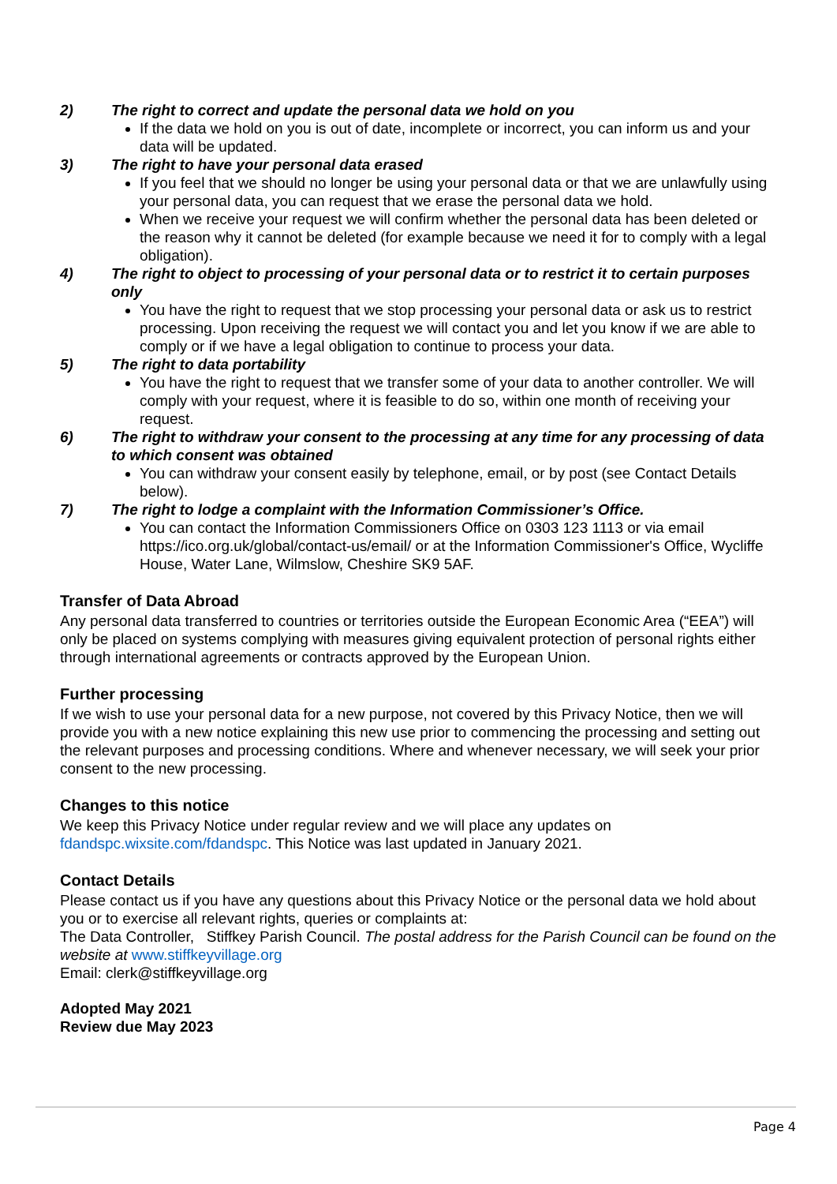2) The right to correct and update the personal data we hold on you
If the data we hold on you is out of date, incomplete or incorrect, you can inform us and your data will be updated.
3) The right to have your personal data erased
If you feel that we should no longer be using your personal data or that we are unlawfully using your personal data, you can request that we erase the personal data we hold.
When we receive your request we will confirm whether the personal data has been deleted or the reason why it cannot be deleted (for example because we need it for to comply with a legal obligation).
4) The right to object to processing of your personal data or to restrict it to certain purposes only
You have the right to request that we stop processing your personal data or ask us to restrict processing. Upon receiving the request we will contact you and let you know if we are able to comply or if we have a legal obligation to continue to process your data.
5) The right to data portability
You have the right to request that we transfer some of your data to another controller. We will comply with your request, where it is feasible to do so, within one month of receiving your request.
6) The right to withdraw your consent to the processing at any time for any processing of data to which consent was obtained
You can withdraw your consent easily by telephone, email, or by post (see Contact Details below).
7) The right to lodge a complaint with the Information Commissioner’s Office.
You can contact the Information Commissioners Office on 0303 123 1113 or via email https://ico.org.uk/global/contact-us/email/ or at the Information Commissioner's Office, Wycliffe House, Water Lane, Wilmslow, Cheshire SK9 5AF.
Transfer of Data Abroad
Any personal data transferred to countries or territories outside the European Economic Area (“EEA”) will only be placed on systems complying with measures giving equivalent protection of personal rights either through international agreements or contracts approved by the European Union.
Further processing
If we wish to use your personal data for a new purpose, not covered by this Privacy Notice, then we will provide you with a new notice explaining this new use prior to commencing the processing and setting out the relevant purposes and processing conditions. Where and whenever necessary, we will seek your prior consent to the new processing.
Changes to this notice
We keep this Privacy Notice under regular review and we will place any updates on fdandspc.wixsite.com/fdandspc. This Notice was last updated in January 2021.
Contact Details
Please contact us if you have any questions about this Privacy Notice or the personal data we hold about you or to exercise all relevant rights, queries or complaints at:
The Data Controller, Stiffkey Parish Council. The postal address for the Parish Council can be found on the website at www.stiffkeyvillage.org
Email: clerk@stiffkeyvillage.org
Adopted May 2021
Review due May 2023
Page 4